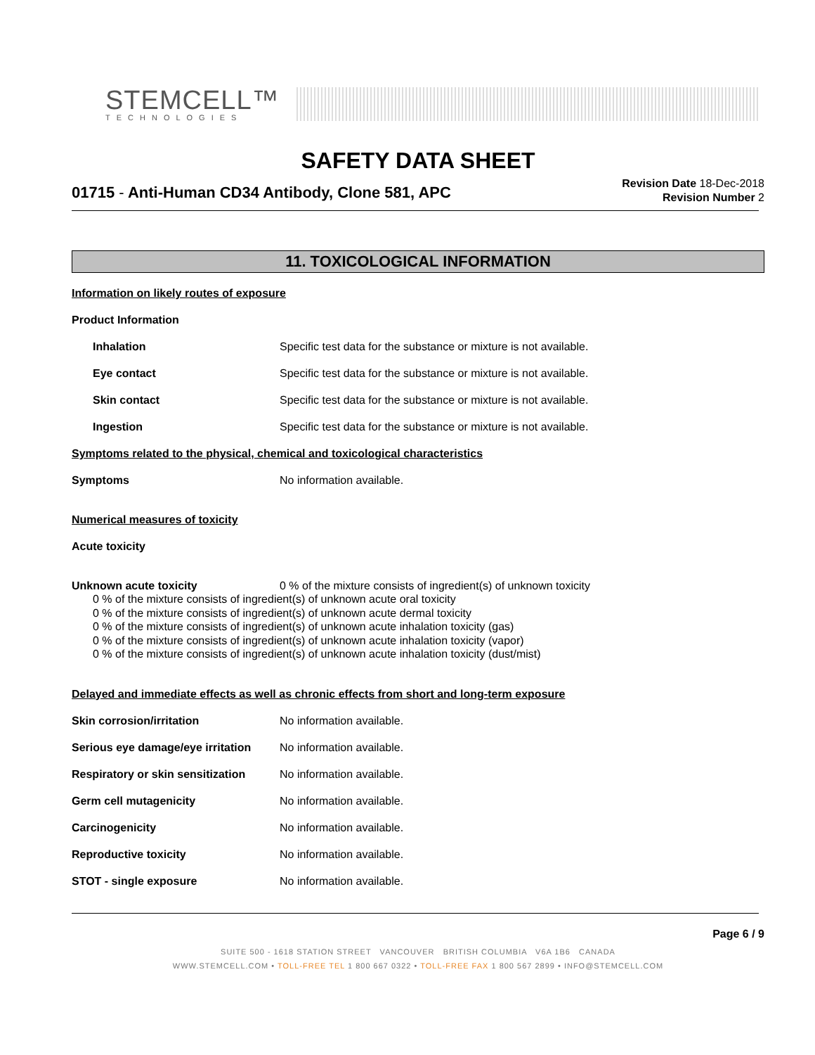STEMCELL™
TECHNOLOGIES
SAFETY DATA SHEET
01715 - Anti-Human CD34 Antibody, Clone 581, APC
Revision Date 18-Dec-2018
Revision Number 2
11. TOXICOLOGICAL INFORMATION
Information on likely routes of exposure
Product Information
Inhalation Specific test data for the substance or mixture is not available.
Eye contact Specific test data for the substance or mixture is not available.
Skin contact Specific test data for the substance or mixture is not available.
Ingestion Specific test data for the substance or mixture is not available.
Symptoms related to the physical, chemical and toxicological characteristics
Symptoms No information available.
Numerical measures of toxicity
Acute toxicity
Unknown acute toxicity 0 % of the mixture consists of ingredient(s) of unknown toxicity
0 % of the mixture consists of ingredient(s) of unknown acute oral toxicity
0 % of the mixture consists of ingredient(s) of unknown acute dermal toxicity
0 % of the mixture consists of ingredient(s) of unknown acute inhalation toxicity (gas)
0 % of the mixture consists of ingredient(s) of unknown acute inhalation toxicity (vapor)
0 % of the mixture consists of ingredient(s) of unknown acute inhalation toxicity (dust/mist)
Delayed and immediate effects as well as chronic effects from short and long-term exposure
Skin corrosion/irritation No information available.
Serious eye damage/eye irritation
No information available.
Respiratory or skin sensitization
No information available.
Germ cell mutagenicity No information available.
Carcinogenicity No information available.
Reproductive toxicity No information available.
STOT - single exposure No information available.
Page 6 / 9
SUITE 500 - 1618 STATION STREET VANCOUVER BRITISH COLUMBIA V6A 1B6 CANADA
WWW.STEMCELL.COM • TOLL-FREE TEL 1 800 667 0322 • TOLL-FREE FAX 1 800 567 2899 • INFO@STEMCELL.COM